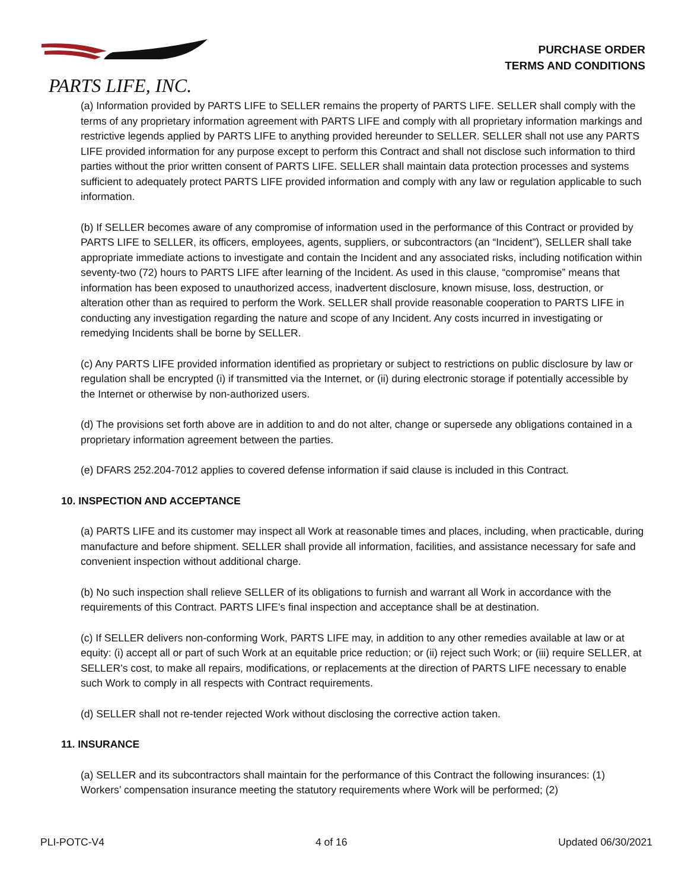PARTS LIFE, INC.
PURCHASE ORDER
TERMS AND CONDITIONS
(a) Information provided by PARTS LIFE to SELLER remains the property of PARTS LIFE. SELLER shall comply with the terms of any proprietary information agreement with PARTS LIFE and comply with all proprietary information markings and restrictive legends applied by PARTS LIFE to anything provided hereunder to SELLER. SELLER shall not use any PARTS LIFE provided information for any purpose except to perform this Contract and shall not disclose such information to third parties without the prior written consent of PARTS LIFE. SELLER shall maintain data protection processes and systems sufficient to adequately protect PARTS LIFE provided information and comply with any law or regulation applicable to such information.
(b) If SELLER becomes aware of any compromise of information used in the performance of this Contract or provided by PARTS LIFE to SELLER, its officers, employees, agents, suppliers, or subcontractors (an “Incident”), SELLER shall take appropriate immediate actions to investigate and contain the Incident and any associated risks, including notification within seventy-two (72) hours to PARTS LIFE after learning of the Incident. As used in this clause, “compromise” means that information has been exposed to unauthorized access, inadvertent disclosure, known misuse, loss, destruction, or alteration other than as required to perform the Work. SELLER shall provide reasonable cooperation to PARTS LIFE in conducting any investigation regarding the nature and scope of any Incident. Any costs incurred in investigating or remedying Incidents shall be borne by SELLER.
(c) Any PARTS LIFE provided information identified as proprietary or subject to restrictions on public disclosure by law or regulation shall be encrypted (i) if transmitted via the Internet, or (ii) during electronic storage if potentially accessible by the Internet or otherwise by non-authorized users.
(d) The provisions set forth above are in addition to and do not alter, change or supersede any obligations contained in a proprietary information agreement between the parties.
(e) DFARS 252.204-7012 applies to covered defense information if said clause is included in this Contract.
10. INSPECTION AND ACCEPTANCE
(a) PARTS LIFE and its customer may inspect all Work at reasonable times and places, including, when practicable, during manufacture and before shipment. SELLER shall provide all information, facilities, and assistance necessary for safe and convenient inspection without additional charge.
(b) No such inspection shall relieve SELLER of its obligations to furnish and warrant all Work in accordance with the requirements of this Contract. PARTS LIFE's final inspection and acceptance shall be at destination.
(c) If SELLER delivers non-conforming Work, PARTS LIFE may, in addition to any other remedies available at law or at equity: (i) accept all or part of such Work at an equitable price reduction; or (ii) reject such Work; or (iii) require SELLER, at SELLER’s cost, to make all repairs, modifications, or replacements at the direction of PARTS LIFE necessary to enable such Work to comply in all respects with Contract requirements.
(d) SELLER shall not re-tender rejected Work without disclosing the corrective action taken.
11. INSURANCE
(a) SELLER and its subcontractors shall maintain for the performance of this Contract the following insurances: (1) Workers’ compensation insurance meeting the statutory requirements where Work will be performed; (2)
PLI-POTC-V4 4 of 16 Updated 06/30/2021